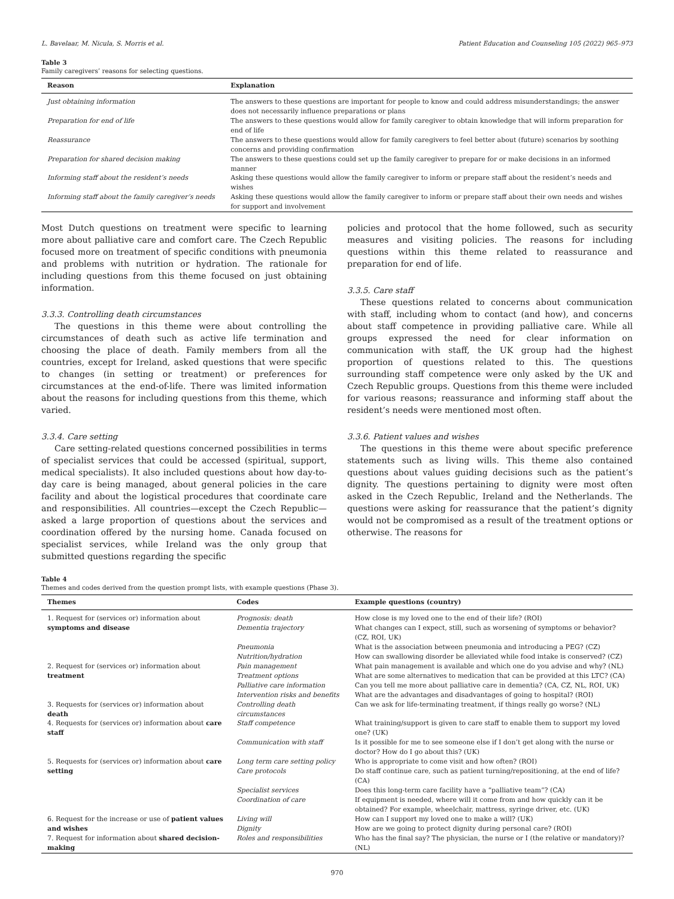L. Bavelaar, M. Nicula, S. Morris et al. Patient Education and Counseling 105 (2022) 965–973
Table 3
Family caregivers’ reasons for selecting questions.
| Reason | Explanation |
| --- | --- |
| Just obtaining information | The answers to these questions are important for people to know and could address misunderstandings; the answer does not necessarily influence preparations or plans |
| Preparation for end of life | The answers to these questions would allow for family caregiver to obtain knowledge that will inform preparation for end of life |
| Reassurance | The answers to these questions would allow for family caregivers to feel better about (future) scenarios by soothing concerns and providing confirmation |
| Preparation for shared decision making | The answers to these questions could set up the family caregiver to prepare for or make decisions in an informed manner |
| Informing staff about the resident’s needs | Asking these questions would allow the family caregiver to inform or prepare staff about the resident’s needs and wishes |
| Informing staff about the family caregiver’s needs | Asking these questions would allow the family caregiver to inform or prepare staff about their own needs and wishes for support and involvement |
Most Dutch questions on treatment were specific to learning more about palliative care and comfort care. The Czech Republic focused more on treatment of specific conditions with pneumonia and problems with nutrition or hydration. The rationale for including questions from this theme focused on just obtaining information.
3.3.3. Controlling death circumstances
The questions in this theme were about controlling the circumstances of death such as active life termination and choosing the place of death. Family members from all the countries, except for Ireland, asked questions that were specific to changes (in setting or treatment) or preferences for circumstances at the end-of-life. There was limited information about the reasons for including questions from this theme, which varied.
3.3.4. Care setting
Care setting-related questions concerned possibilities in terms of specialist services that could be accessed (spiritual, support, medical specialists). It also included questions about how day-to-day care is being managed, about general policies in the care facility and about the logistical procedures that coordinate care and responsibilities. All countries—except the Czech Republic—asked a large proportion of questions about the services and coordination offered by the nursing home. Canada focused on specialist services, while Ireland was the only group that submitted questions regarding the specific
policies and protocol that the home followed, such as security measures and visiting policies. The reasons for including questions within this theme related to reassurance and preparation for end of life.
3.3.5. Care staff
These questions related to concerns about communication with staff, including whom to contact (and how), and concerns about staff competence in providing palliative care. While all groups expressed the need for clear information on communication with staff, the UK group had the highest proportion of questions related to this. The questions surrounding staff competence were only asked by the UK and Czech Republic groups. Questions from this theme were included for various reasons; reassurance and informing staff about the resident’s needs were mentioned most often.
3.3.6. Patient values and wishes
The questions in this theme were about specific preference statements such as living wills. This theme also contained questions about values guiding decisions such as the patient’s dignity. The questions pertaining to dignity were most often asked in the Czech Republic, Ireland and the Netherlands. The questions were asking for reassurance that the patient’s dignity would not be compromised as a result of the treatment options or otherwise. The reasons for
Table 4
Themes and codes derived from the question prompt lists, with example questions (Phase 3).
| Themes | Codes | Example questions (country) |
| --- | --- | --- |
| 1. Request for (services or) information about symptoms and disease | Prognosis: death Dementia trajectory | How close is my loved one to the end of their life? (ROI) What changes can I expect, still, such as worsening of symptoms or behavior? (CZ, ROI, UK) |
| | Pneumonia Nutrition/hydration | What is the association between pneumonia and introducing a PEG? (CZ) How can swallowing disorder be alleviated while food intake is conserved? (CZ) |
| 2. Request for (services or) information about treatment | Pain management Treatment options Palliative care information Intervention risks and benefits | What pain management is available and which one do you advise and why? (NL) What are some alternatives to medication that can be provided at this LTC? (CA) Can you tell me more about palliative care in dementia? (CA, CZ, NL, ROI, UK) What are the advantages and disadvantages of going to hospital? (ROI) |
| 3. Requests for (services or) information about death | Controlling death circumstances | Can we ask for life-terminating treatment, if things really go worse? (NL) |
| 4. Requests for (services or) information about care staff | Staff competence | What training/support is given to care staff to enable them to support my loved one? (UK) |
| | Communication with staff | Is it possible for me to see someone else if I don’t get along with the nurse or doctor? How do I go about this? (UK) |
| 5. Requests for (services or) information about care setting | Long term care setting policy Care protocols | Who is appropriate to come visit and how often? (ROI) Do staff continue care, such as patient turning/repositioning, at the end of life? (CA) |
| | Specialist services Coordination of care | Does this long-term care facility have a “palliative team”? (CA) If equipment is needed, where will it come from and how quickly can it be obtained? For example, wheelchair, mattress, syringe driver, etc. (UK) |
| 6. Request for the increase or use of patient values and wishes 7. Request for information about shared decision-making | Living will Dignity Roles and responsibilities | How can I support my loved one to make a will? (UK) How are we going to protect dignity during personal care? (ROI) Who has the final say? The physician, the nurse or I (the relative or mandatory)? (NL) |
970